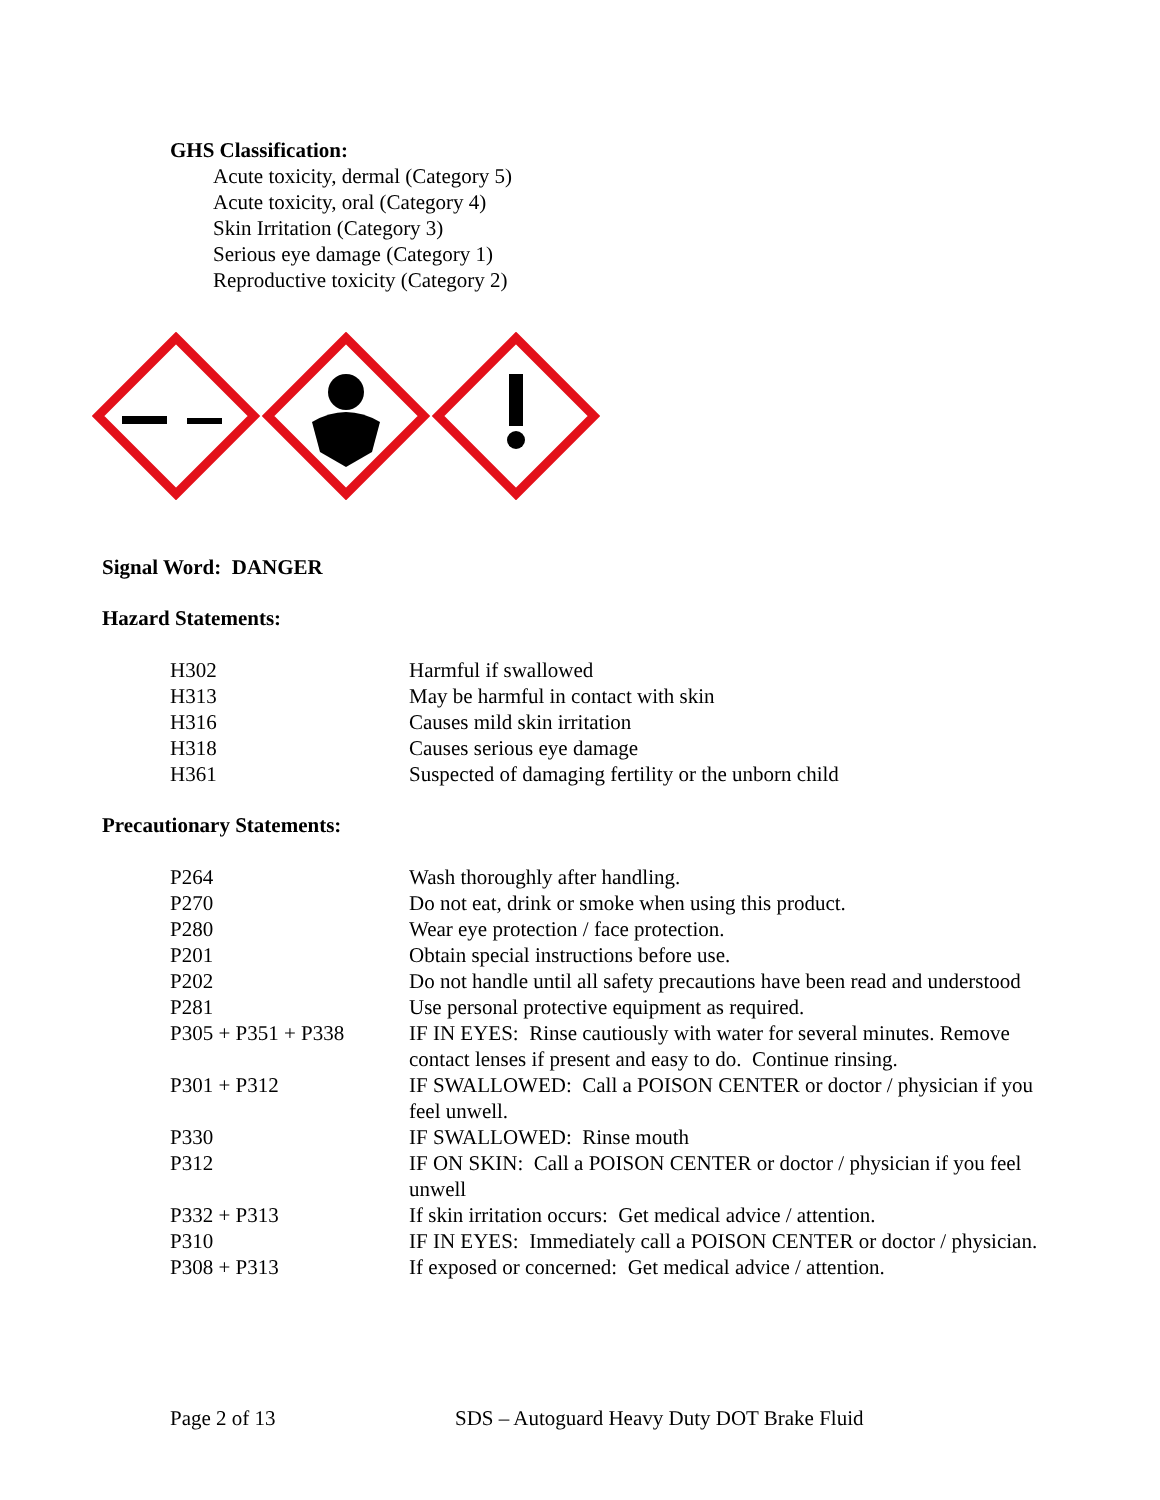GHS Classification:
Acute toxicity, dermal (Category 5)
Acute toxicity, oral (Category 4)
Skin Irritation (Category 3)
Serious eye damage (Category 1)
Reproductive toxicity (Category 2)
Signal Word: DANGER
Hazard Statements:
| H302 | Harmful if swallowed |
| H313 | May be harmful in contact with skin |
| H316 | Causes mild skin irritation |
| H318 | Causes serious eye damage |
| H361 | Suspected of damaging fertility or the unborn child |
Precautionary Statements:
| P264 | Wash thoroughly after handling. |
| P270 | Do not eat, drink or smoke when using this product. |
| P280 | Wear eye protection / face protection. |
| P201 | Obtain special instructions before use. |
| P202 | Do not handle until all safety precautions have been read and understood |
| P281 | Use personal protective equipment as required. |
| P305 + P351 + P338 | IF IN EYES: Rinse cautiously with water for several minutes. Remove contact lenses if present and easy to do. Continue rinsing. |
| P301 + P312 | IF SWALLOWED: Call a POISON CENTER or doctor / physician if you feel unwell. |
| P330 | IF SWALLOWED: Rinse mouth |
| P312 | IF ON SKIN: Call a POISON CENTER or doctor / physician if you feel unwell |
| P332 + P313 | If skin irritation occurs: Get medical advice / attention. |
| P310 | IF IN EYES: Immediately call a POISON CENTER or doctor / physician. |
| P308 + P313 | If exposed or concerned: Get medical advice / attention. |
Page 2 of 13 SDS – Autoguard Heavy Duty DOT Brake Fluid